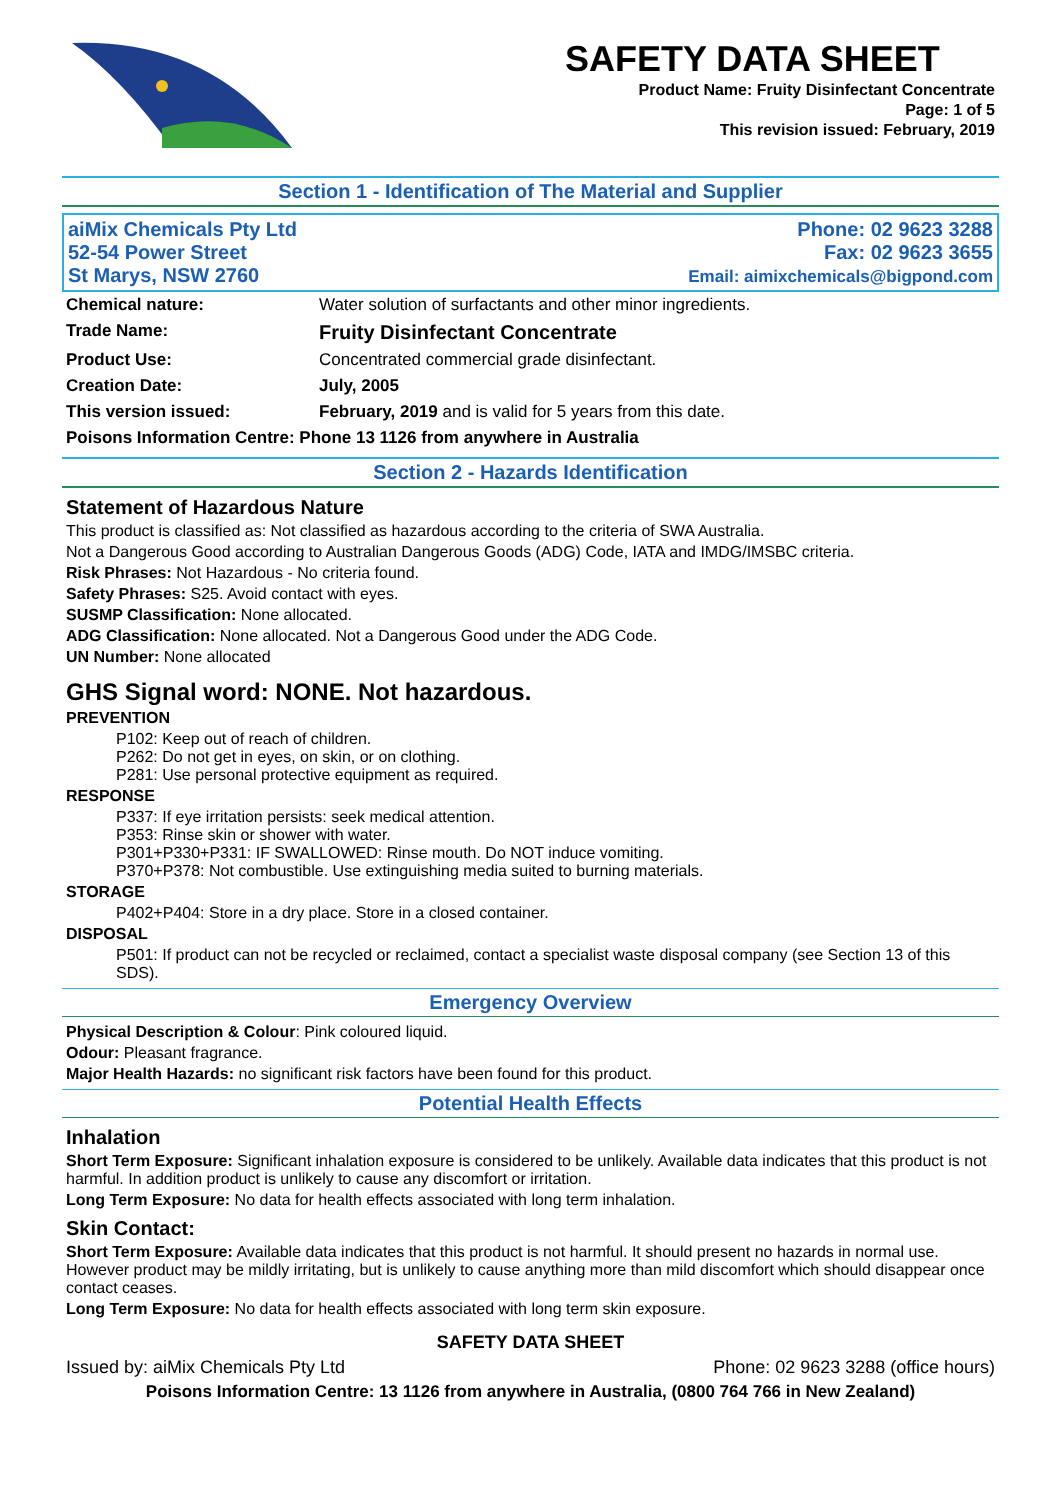SAFETY DATA SHEET
Product Name: Fruity Disinfectant Concentrate
Page: 1 of 5
This revision issued: February, 2019
Section 1 - Identification of The Material and Supplier
| aiMix Chemicals Pty Ltd 52-54 Power Street St Marys, NSW 2760 | Phone: 02 9623 3288 Fax: 02 9623 3655 Email: aimixchemicals@bigpond.com |
| Chemical nature: | Water solution of surfactants and other minor ingredients. |
| Trade Name: | Fruity Disinfectant Concentrate |
| Product Use: | Concentrated commercial grade disinfectant. |
| Creation Date: | July, 2005 |
| This version issued: | February, 2019 and is valid for 5 years from this date. |
| Poisons Information Centre: Phone 13 1126 from anywhere in Australia | |
Section 2 - Hazards Identification
Statement of Hazardous Nature
This product is classified as: Not classified as hazardous according to the criteria of SWA Australia.
Not a Dangerous Good according to Australian Dangerous Goods (ADG) Code, IATA and IMDG/IMSBC criteria.
Risk Phrases: Not Hazardous - No criteria found.
Safety Phrases: S25. Avoid contact with eyes.
SUSMP Classification: None allocated.
ADG Classification: None allocated. Not a Dangerous Good under the ADG Code.
UN Number: None allocated
GHS Signal word: NONE. Not hazardous.
PREVENTION
P102: Keep out of reach of children.
P262: Do not get in eyes, on skin, or on clothing.
P281: Use personal protective equipment as required.
RESPONSE
P337: If eye irritation persists: seek medical attention.
P353: Rinse skin or shower with water.
P301+P330+P331: IF SWALLOWED: Rinse mouth. Do NOT induce vomiting.
P370+P378: Not combustible. Use extinguishing media suited to burning materials.
STORAGE
P402+P404: Store in a dry place. Store in a closed container.
DISPOSAL
P501: If product can not be recycled or reclaimed, contact a specialist waste disposal company (see Section 13 of this SDS).
Emergency Overview
Physical Description & Colour: Pink coloured liquid.
Odour: Pleasant fragrance.
Major Health Hazards: no significant risk factors have been found for this product.
Potential Health Effects
Inhalation
Short Term Exposure: Significant inhalation exposure is considered to be unlikely. Available data indicates that this product is not harmful. In addition product is unlikely to cause any discomfort or irritation.
Long Term Exposure: No data for health effects associated with long term inhalation.
Skin Contact:
Short Term Exposure: Available data indicates that this product is not harmful. It should present no hazards in normal use. However product may be mildly irritating, but is unlikely to cause anything more than mild discomfort which should disappear once contact ceases.
Long Term Exposure: No data for health effects associated with long term skin exposure.
SAFETY DATA SHEET
Issued by: aiMix Chemicals Pty Ltd Phone: 02 9623 3288 (office hours)
Poisons Information Centre: 13 1126 from anywhere in Australia, (0800 764 766 in New Zealand)